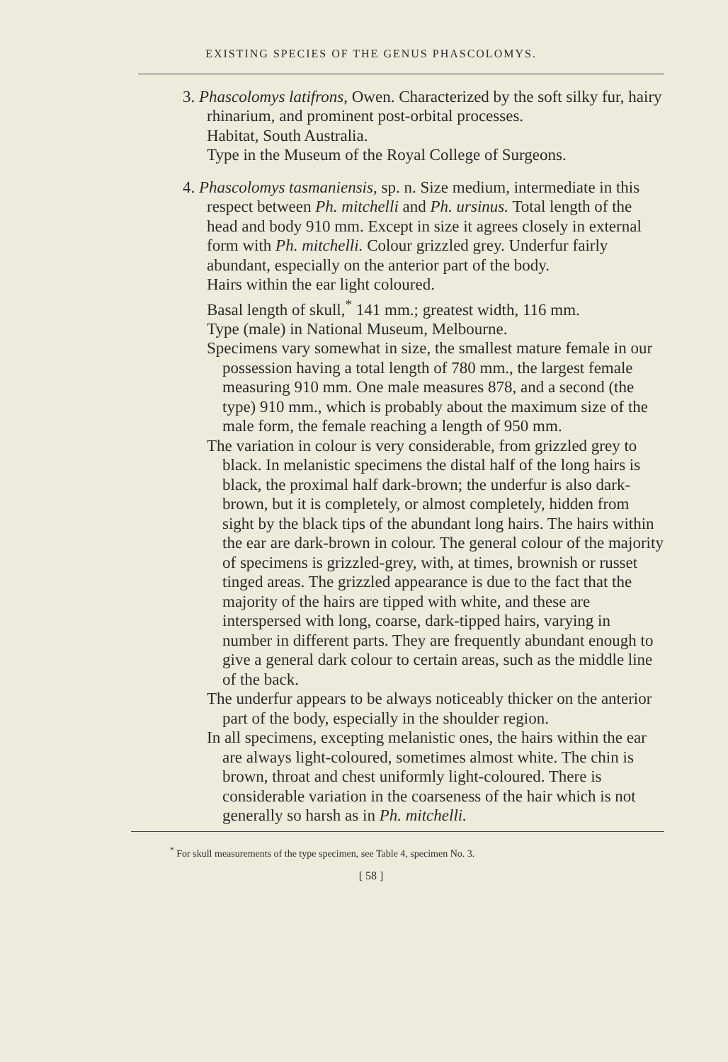EXISTING SPECIES OF THE GENUS PHASCOLOMYS.
3. Phascolomys latifrons, Owen. Characterized by the soft silky fur, hairy rhinarium, and prominent post-orbital processes.
Habitat, South Australia.
Type in the Museum of the Royal College of Surgeons.
4. Phascolomys tasmaniensis, sp. n. Size medium, intermediate in this respect between Ph. mitchelli and Ph. ursinus. Total length of the head and body 910 mm. Except in size it agrees closely in external form with Ph. mitchelli. Colour grizzled grey. Underfur fairly abundant, especially on the anterior part of the body.
Hairs within the ear light coloured.
Basal length of skull,<sup>*</sup> 141 mm.; greatest width, 116 mm.
Type (male) in National Museum, Melbourne.
Specimens vary somewhat in size, the smallest mature female in our possession having a total length of 780 mm., the largest female measuring 910 mm. One male measures 878, and a second (the type) 910 mm., which is probably about the maximum size of the male form, the female reaching a length of 950 mm.
The variation in colour is very considerable, from grizzled grey to black. In melanistic specimens the distal half of the long hairs is black, the proximal half dark-brown; the underfur is also dark-brown, but it is completely, or almost completely, hidden from sight by the black tips of the abundant long hairs. The hairs within the ear are dark-brown in colour. The general colour of the majority of specimens is grizzled-grey, with, at times, brownish or russet tinged areas. The grizzled appearance is due to the fact that the majority of the hairs are tipped with white, and these are interspersed with long, coarse, dark-tipped hairs, varying in number in different parts. They are frequently abundant enough to give a general dark colour to certain areas, such as the middle line of the back.
The underfur appears to be always noticeably thicker on the anterior part of the body, especially in the shoulder region.
In all specimens, excepting melanistic ones, the hairs within the ear are always light-coloured, sometimes almost white. The chin is brown, throat and chest uniformly light-coloured. There is considerable variation in the coarseness of the hair which is not generally so harsh as in Ph. mitchelli.
<sup>*</sup> For skull measurements of the type specimen, see Table 4, specimen No. 3.
[ 58 ]